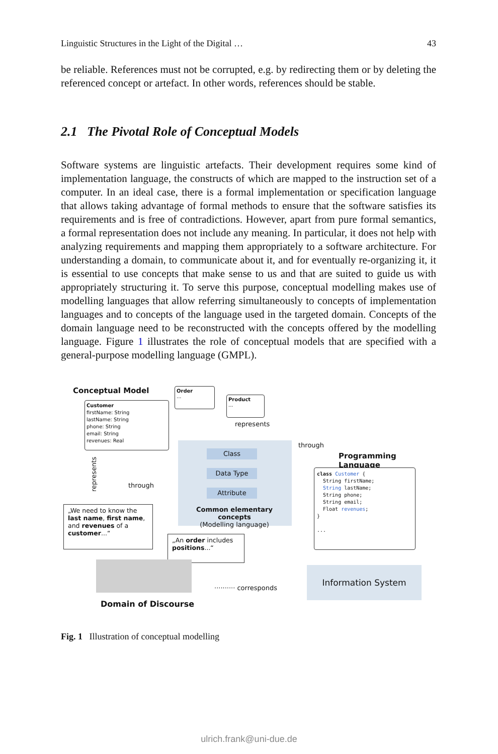Linguistic Structures in the Light of the Digital … 43
be reliable. References must not be corrupted, e.g. by redirecting them or by deleting the referenced concept or artefact. In other words, references should be stable.
2.1 The Pivotal Role of Conceptual Models
Software systems are linguistic artefacts. Their development requires some kind of implementation language, the constructs of which are mapped to the instruction set of a computer. In an ideal case, there is a formal implementation or specification language that allows taking advantage of formal methods to ensure that the software satisfies its requirements and is free of contradictions. However, apart from pure formal semantics, a formal representation does not include any meaning. In particular, it does not help with analyzing requirements and mapping them appropriately to a software architecture. For understanding a domain, to communicate about it, and for eventually re-organizing it, it is essential to use concepts that make sense to us and that are suited to guide us with appropriately structuring it. To serve this purpose, conceptual modelling makes use of modelling languages that allow referring simultaneously to concepts of implementation languages and to concepts of the language used in the targeted domain. Concepts of the domain language need to be reconstructed with the concepts offered by the modelling language. Figure 1 illustrates the role of conceptual models that are specified with a general-purpose modelling language (GMPL).
Conceptual Model
Order
...
Product
...
Customer
firstName: String
lastName: String
phone: String
email: String
revenues: Real
represents
through
Programming Language
Class
Data Type
Attribute
Common elementary concepts
(Modelling language)
class Customer {
String firstName;
String lastName;
String phone;
String email;
Float revenues;
}
...
represents
through
„We need to know the last name, first name, and revenues of a customer...“
„An order includes positions...“
·········· corresponds
Information System
Domain of Discourse
Fig. 1 Illustration of conceptual modelling
ulrich.frank@uni-due.de